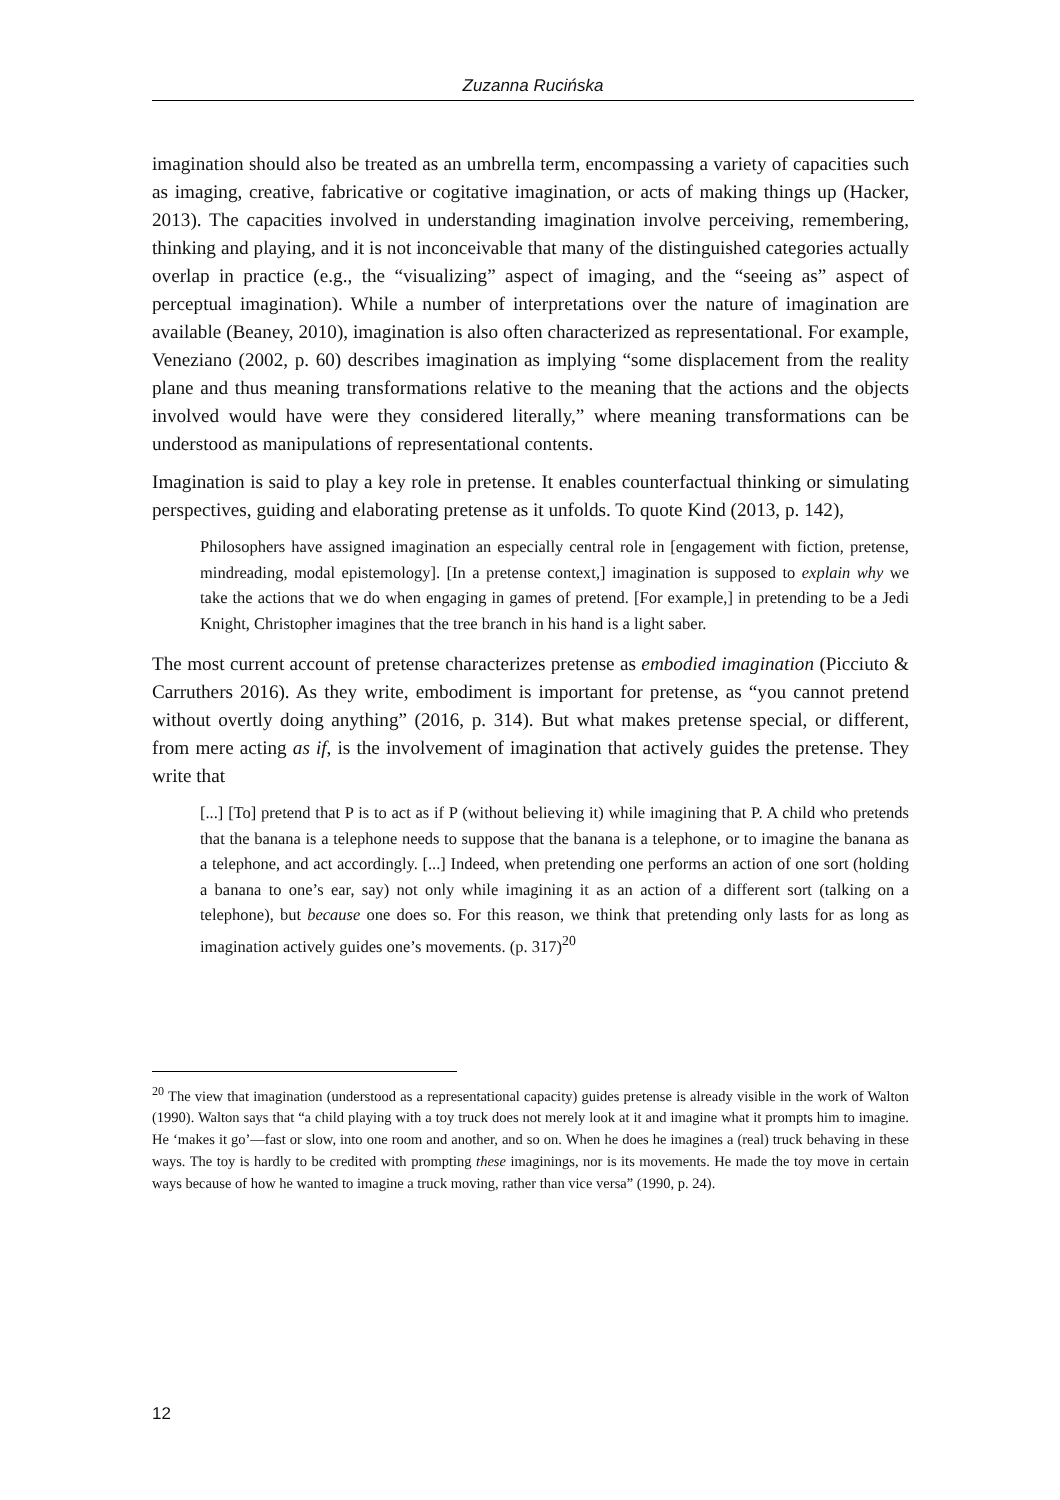Zuzanna Rucińska
imagination should also be treated as an umbrella term, encompassing a variety of capacities such as imaging, creative, fabricative or cogitative imagination, or acts of making things up (Hacker, 2013). The capacities involved in understanding imagination involve perceiving, remembering, thinking and playing, and it is not inconceivable that many of the distinguished categories actually overlap in practice (e.g., the “visualizing” aspect of imaging, and the “seeing as” aspect of perceptual imagination). While a number of interpretations over the nature of imagination are available (Beaney, 2010), imagination is also often characterized as representational. For example, Veneziano (2002, p. 60) describes imagination as implying “some displacement from the reality plane and thus meaning transformations relative to the meaning that the actions and the objects involved would have were they considered literally,” where meaning transformations can be understood as manipulations of representational contents.
Imagination is said to play a key role in pretense. It enables counterfactual thinking or simulating perspectives, guiding and elaborating pretense as it unfolds. To quote Kind (2013, p. 142),
Philosophers have assigned imagination an especially central role in [engagement with fiction, pretense, mindreading, modal epistemology]. [In a pretense context,] imagination is supposed to explain why we take the actions that we do when engaging in games of pretend. [For example,] in pretending to be a Jedi Knight, Christopher imagines that the tree branch in his hand is a light saber.
The most current account of pretense characterizes pretense as embodied imagination (Picciuto & Carruthers 2016). As they write, embodiment is important for pretense, as “you cannot pretend without overtly doing anything” (2016, p. 314). But what makes pretense special, or different, from mere acting as if, is the involvement of imagination that actively guides the pretense. They write that
[...] [To] pretend that P is to act as if P (without believing it) while imagining that P. A child who pretends that the banana is a telephone needs to suppose that the banana is a telephone, or to imagine the banana as a telephone, and act accordingly. [...] Indeed, when pretending one performs an action of one sort (holding a banana to one’s ear, say) not only while imagining it as an action of a different sort (talking on a telephone), but because one does so. For this reason, we think that pretending only lasts for as long as imagination actively guides one’s movements. (p. 317)<sup>20</sup>
<sup>20</sup> The view that imagination (understood as a representational capacity) guides pretense is already visible in the work of Walton (1990). Walton says that “a child playing with a toy truck does not merely look at it and imagine what it prompts him to imagine. He ‘makes it go’—fast or slow, into one room and another, and so on. When he does he imagines a (real) truck behaving in these ways. The toy is hardly to be credited with prompting these imaginings, nor is its movements. He made the toy move in certain ways because of how he wanted to imagine a truck moving, rather than vice versa” (1990, p. 24).
12